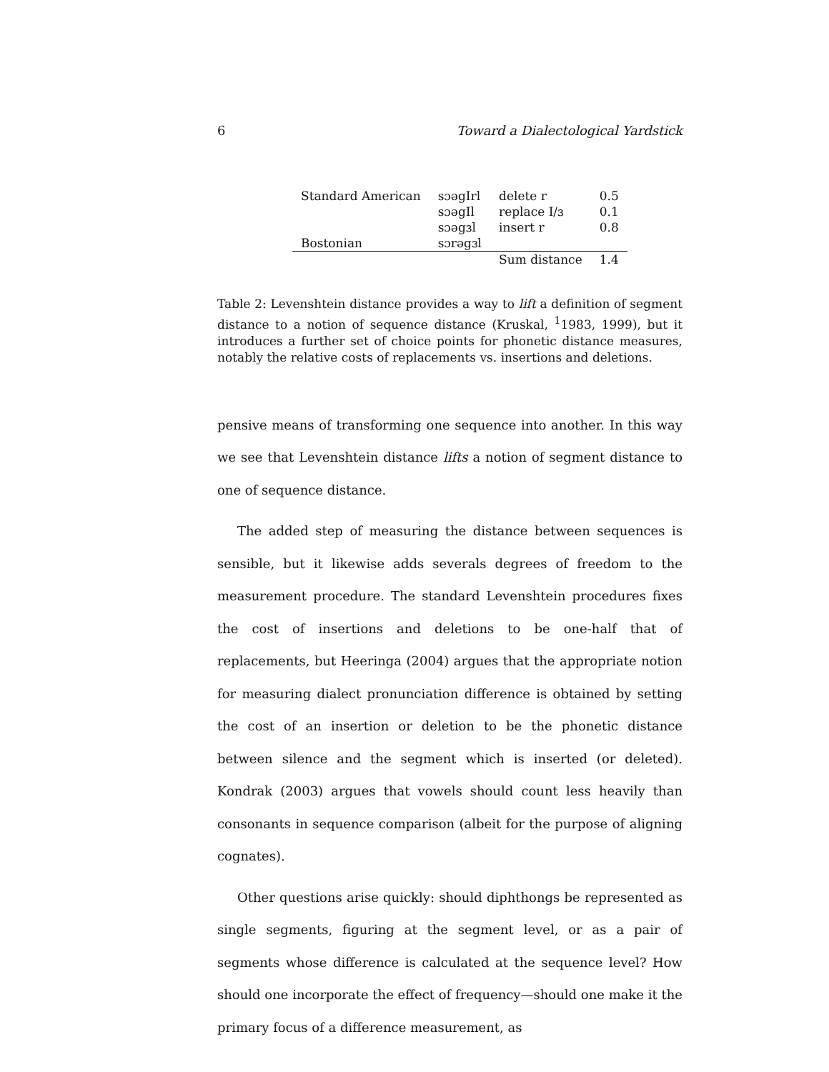6 Toward a Dialectological Yardstick
| Standard American | sɔəgIrl | delete r | 0.5 |
| | sɔəgIl | replace I/ɜ | 0.1 |
| | sɔəgɜl | insert r | 0.8 |
| Bostonian | sɔrəgɜl | | |
| | | Sum distance | 1.4 |
Table 2: Levenshtein distance provides a way to lift a definition of segment distance to a notion of sequence distance (Kruskal, <sup>1</sup>1983, 1999), but it introduces a further set of choice points for phonetic distance measures, notably the relative costs of replacements vs. insertions and deletions.
pensive means of transforming one sequence into another. In this way we see that Levenshtein distance lifts a notion of segment distance to one of sequence distance.
The added step of measuring the distance between sequences is sensible, but it likewise adds severals degrees of freedom to the measurement procedure. The standard Levenshtein procedures fixes the cost of insertions and deletions to be one-half that of replacements, but Heeringa (2004) argues that the appropriate notion for measuring dialect pronunciation difference is obtained by setting the cost of an insertion or deletion to be the phonetic distance between silence and the segment which is inserted (or deleted). Kondrak (2003) argues that vowels should count less heavily than consonants in sequence comparison (albeit for the purpose of aligning cognates).
Other questions arise quickly: should diphthongs be represented as single segments, figuring at the segment level, or as a pair of segments whose difference is calculated at the sequence level? How should one incorporate the effect of frequency—should one make it the primary focus of a difference measurement, as